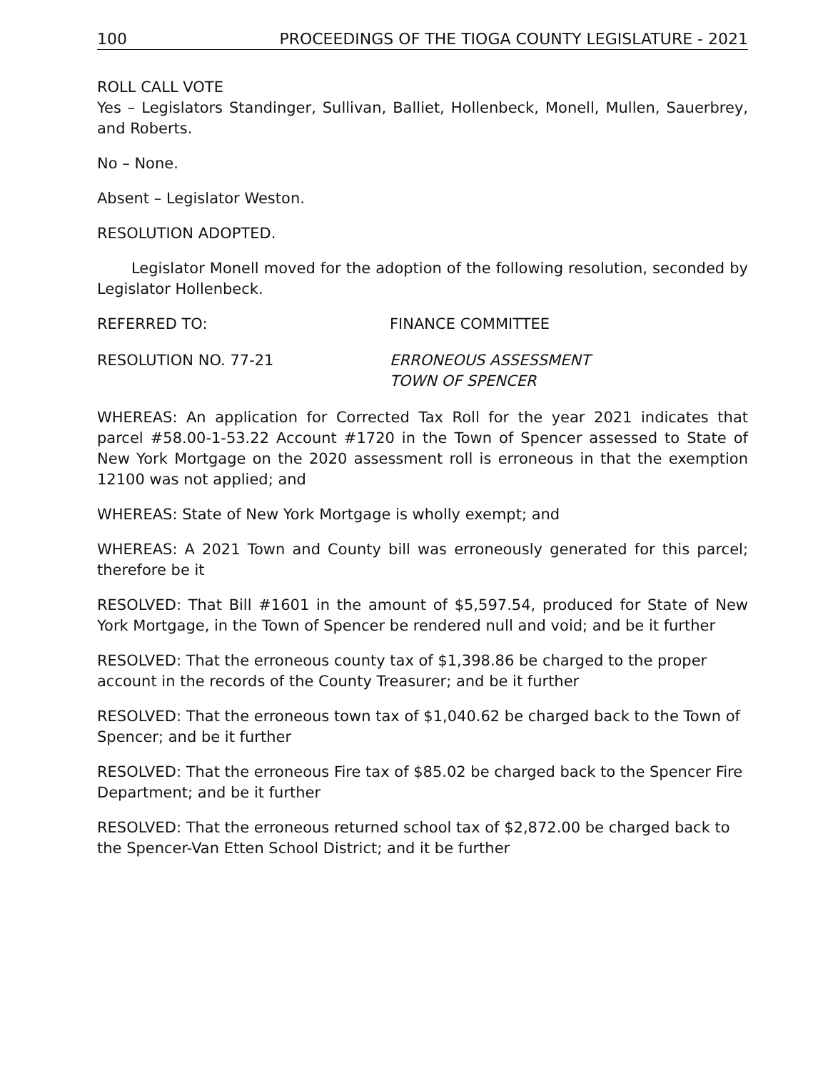100 PROCEEDINGS OF THE TIOGA COUNTY LEGISLATURE - 2021
ROLL CALL VOTE
Yes – Legislators Standinger, Sullivan, Balliet, Hollenbeck, Monell, Mullen, Sauerbrey, and Roberts.
No – None.
Absent – Legislator Weston.
RESOLUTION ADOPTED.
Legislator Monell moved for the adoption of the following resolution, seconded by Legislator Hollenbeck.
REFERRED TO: FINANCE COMMITTEE
RESOLUTION NO. 77-21 ERRONEOUS ASSESSMENT
TOWN OF SPENCER
WHEREAS: An application for Corrected Tax Roll for the year 2021 indicates that parcel #58.00-1-53.22 Account #1720 in the Town of Spencer assessed to State of New York Mortgage on the 2020 assessment roll is erroneous in that the exemption 12100 was not applied; and
WHEREAS: State of New York Mortgage is wholly exempt; and
WHEREAS: A 2021 Town and County bill was erroneously generated for this parcel; therefore be it
RESOLVED: That Bill #1601 in the amount of $5,597.54, produced for State of New York Mortgage, in the Town of Spencer be rendered null and void; and be it further
RESOLVED: That the erroneous county tax of $1,398.86 be charged to the proper account in the records of the County Treasurer; and be it further
RESOLVED: That the erroneous town tax of $1,040.62 be charged back to the Town of Spencer; and be it further
RESOLVED: That the erroneous Fire tax of $85.02 be charged back to the Spencer Fire Department; and be it further
RESOLVED: That the erroneous returned school tax of $2,872.00 be charged back to the Spencer-Van Etten School District; and it be further